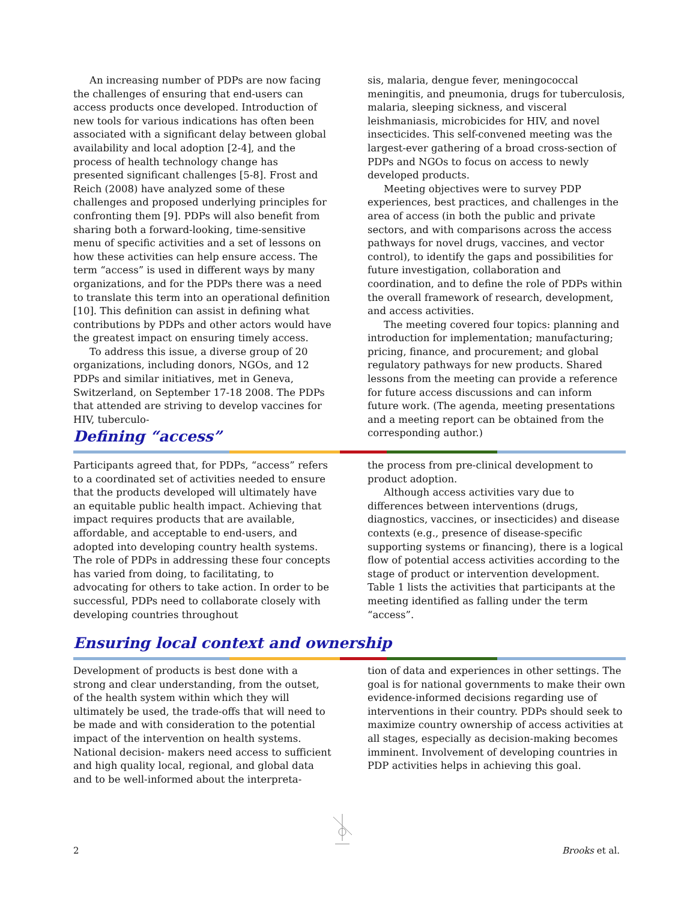An increasing number of PDPs are now facing the challenges of ensuring that end-users can access products once developed. Introduction of new tools for various indications has often been associated with a significant delay between global availability and local adoption [2-4], and the process of health technology change has presented significant challenges [5-8]. Frost and Reich (2008) have analyzed some of these challenges and proposed underlying principles for confronting them [9]. PDPs will also benefit from sharing both a forward-looking, time-sensitive menu of specific activities and a set of lessons on how these activities can help ensure access. The term “access” is used in different ways by many organizations, and for the PDPs there was a need to translate this term into an operational definition [10]. This definition can assist in defining what contributions by PDPs and other actors would have the greatest impact on ensuring timely access.
To address this issue, a diverse group of 20 organizations, including donors, NGOs, and 12 PDPs and similar initiatives, met in Geneva, Switzerland, on September 17-18 2008. The PDPs that attended are striving to develop vaccines for HIV, tuberculo-
sis, malaria, dengue fever, meningococcal meningitis, and pneumonia, drugs for tuberculosis, malaria, sleeping sickness, and visceral leishmaniasis, microbicides for HIV, and novel insecticides. This self-convened meeting was the largest-ever gathering of a broad cross-section of PDPs and NGOs to focus on access to newly developed products.
Meeting objectives were to survey PDP experiences, best practices, and challenges in the area of access (in both the public and private sectors, and with comparisons across the access pathways for novel drugs, vaccines, and vector control), to identify the gaps and possibilities for future investigation, collaboration and coordination, and to define the role of PDPs within the overall framework of research, development, and access activities.
The meeting covered four topics: planning and introduction for implementation; manufacturing; pricing, finance, and procurement; and global regulatory pathways for new products. Shared lessons from the meeting can provide a reference for future access discussions and can inform future work. (The agenda, meeting presentations and a meeting report can be obtained from the corresponding author.)
Defining “access”
Participants agreed that, for PDPs, “access” refers to a coordinated set of activities needed to ensure that the products developed will ultimately have an equitable public health impact. Achieving that impact requires products that are available, affordable, and acceptable to end-users, and adopted into developing country health systems. The role of PDPs in addressing these four concepts has varied from doing, to facilitating, to advocating for others to take action. In order to be successful, PDPs need to collaborate closely with developing countries throughout
the process from pre-clinical development to product adoption.
Although access activities vary due to differences between interventions (drugs, diagnostics, vaccines, or insecticides) and disease contexts (e.g., presence of disease-specific supporting systems or financing), there is a logical flow of potential access activities according to the stage of product or intervention development. Table 1 lists the activities that participants at the meeting identified as falling under the term “access”.
Ensuring local context and ownership
Development of products is best done with a strong and clear understanding, from the outset, of the health system within which they will ultimately be used, the trade-offs that will need to be made and with consideration to the potential impact of the intervention on health systems. National decision- makers need access to sufficient and high quality local, regional, and global data and to be well-informed about the interpreta-
tion of data and experiences in other settings. The goal is for national governments to make their own evidence-informed decisions regarding use of interventions in their country. PDPs should seek to maximize country ownership of access activities at all stages, especially as decision-making becomes imminent. Involvement of developing countries in PDP activities helps in achieving this goal.
2 Brooks et al.